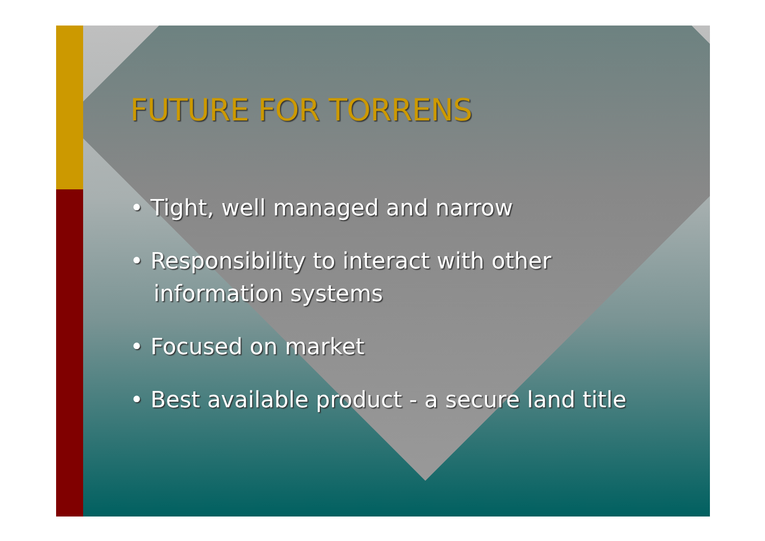FUTURE FOR TORRENS
• Tight, well managed and narrow
• Responsibility to interact with other information systems
• Focused on market
• Best available product - a secure land title